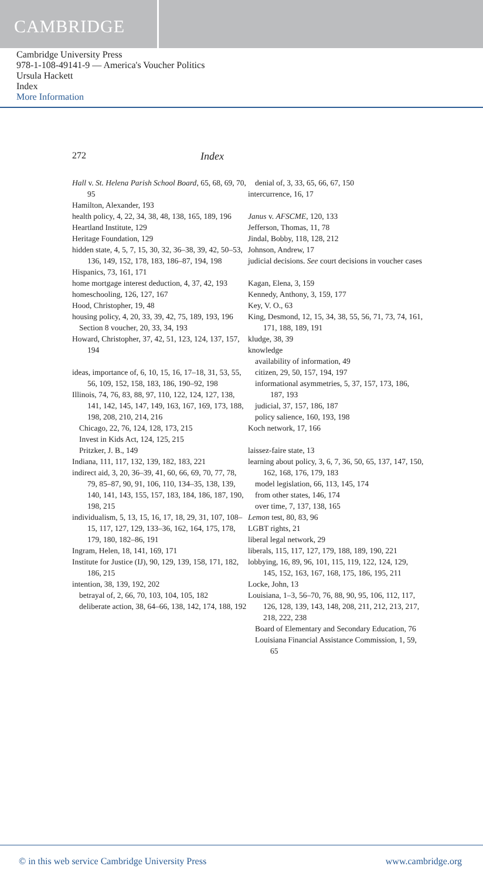CAMBRIDGE
Cambridge University Press
978-1-108-49141-9 — America's Voucher Politics
Ursula Hackett
Index
More Information
272 Index
Hall v. St. Helena Parish School Board, 65, 68, 69, 70, 95
Hamilton, Alexander, 193
health policy, 4, 22, 34, 38, 48, 138, 165, 189, 196
Heartland Institute, 129
Heritage Foundation, 129
hidden state, 4, 5, 7, 15, 30, 32, 36–38, 39, 42, 50–53, 136, 149, 152, 178, 183, 186–87, 194, 198
Hispanics, 73, 161, 171
home mortgage interest deduction, 4, 37, 42, 193
homeschooling, 126, 127, 167
Hood, Christopher, 19, 48
housing policy, 4, 20, 33, 39, 42, 75, 189, 193, 196
Section 8 voucher, 20, 33, 34, 193
Howard, Christopher, 37, 42, 51, 123, 124, 137, 157, 194
ideas, importance of, 6, 10, 15, 16, 17–18, 31, 53, 55, 56, 109, 152, 158, 183, 186, 190–92, 198
Illinois, 74, 76, 83, 88, 97, 110, 122, 124, 127, 138, 141, 142, 145, 147, 149, 163, 167, 169, 173, 188, 198, 208, 210, 214, 216
Chicago, 22, 76, 124, 128, 173, 215
Invest in Kids Act, 124, 125, 215
Pritzker, J. B., 149
Indiana, 111, 117, 132, 139, 182, 183, 221
indirect aid, 3, 20, 36–39, 41, 60, 66, 69, 70, 77, 78, 79, 85–87, 90, 91, 106, 110, 134–35, 138, 139, 140, 141, 143, 155, 157, 183, 184, 186, 187, 190, 198, 215
individualism, 5, 13, 15, 16, 17, 18, 29, 31, 107, 108–15, 117, 127, 129, 133–36, 162, 164, 175, 178, 179, 180, 182–86, 191
Ingram, Helen, 18, 141, 169, 171
Institute for Justice (IJ), 90, 129, 139, 158, 171, 182, 186, 215
intention, 38, 139, 192, 202
betrayal of, 2, 66, 70, 103, 104, 105, 182
deliberate action, 38, 64–66, 138, 142, 174, 188, 192
denial of, 3, 33, 65, 66, 67, 150
intercurrence, 16, 17
Janus v. AFSCME, 120, 133
Jefferson, Thomas, 11, 78
Jindal, Bobby, 118, 128, 212
Johnson, Andrew, 17
judicial decisions. See court decisions in voucher cases
Kagan, Elena, 3, 159
Kennedy, Anthony, 3, 159, 177
Key, V. O., 63
King, Desmond, 12, 15, 34, 38, 55, 56, 71, 73, 74, 161, 171, 188, 189, 191
kludge, 38, 39
knowledge
availability of information, 49
citizen, 29, 50, 157, 194, 197
informational asymmetries, 5, 37, 157, 173, 186, 187, 193
judicial, 37, 157, 186, 187
policy salience, 160, 193, 198
Koch network, 17, 166
laissez-faire state, 13
learning about policy, 3, 6, 7, 36, 50, 65, 137, 147, 150, 162, 168, 176, 179, 183
model legislation, 66, 113, 145, 174
from other states, 146, 174
over time, 7, 137, 138, 165
Lemon test, 80, 83, 96
LGBT rights, 21
liberal legal network, 29
liberals, 115, 117, 127, 179, 188, 189, 190, 221
lobbying, 16, 89, 96, 101, 115, 119, 122, 124, 129, 145, 152, 163, 167, 168, 175, 186, 195, 211
Locke, John, 13
Louisiana, 1–3, 56–70, 76, 88, 90, 95, 106, 112, 117, 126, 128, 139, 143, 148, 208, 211, 212, 213, 217, 218, 222, 238
Board of Elementary and Secondary Education, 76
Louisiana Financial Assistance Commission, 1, 59, 65
© in this web service Cambridge University Press www.cambridge.org